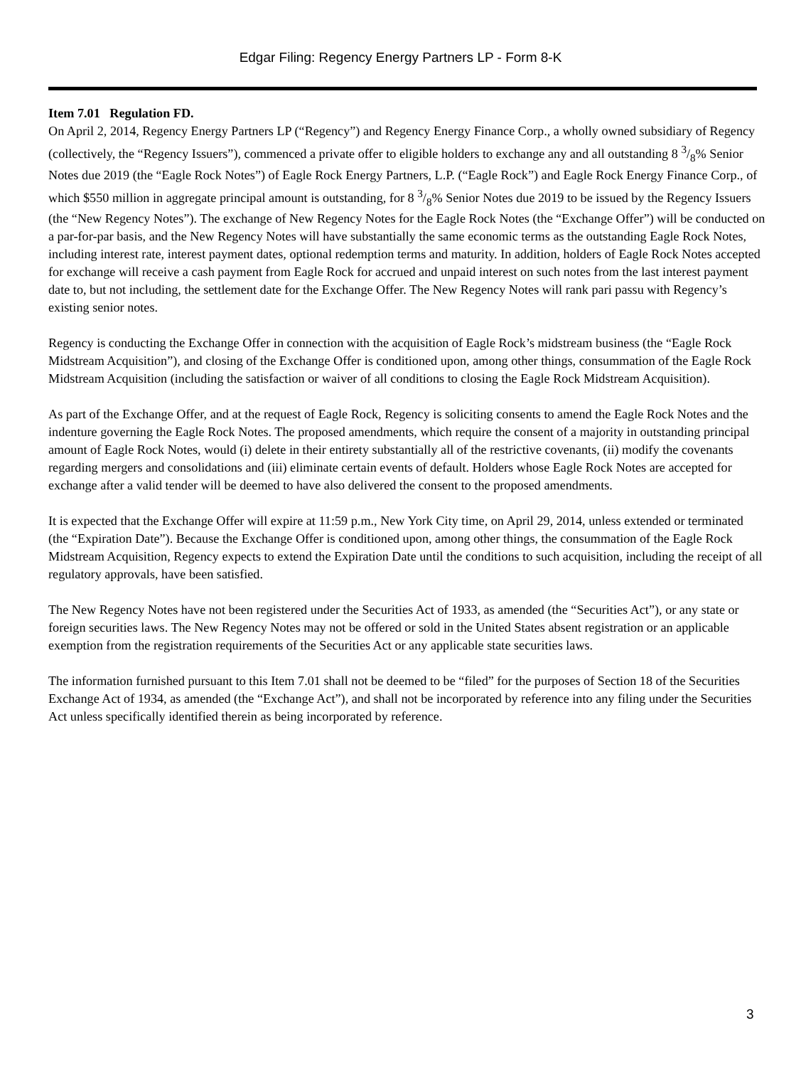Edgar Filing: Regency Energy Partners LP - Form 8-K
Item 7.01 Regulation FD.
On April 2, 2014, Regency Energy Partners LP (“Regency”) and Regency Energy Finance Corp., a wholly owned subsidiary of Regency (collectively, the “Regency Issuers”), commenced a private offer to eligible holders to exchange any and all outstanding 8 3/8% Senior Notes due 2019 (the “Eagle Rock Notes”) of Eagle Rock Energy Partners, L.P. (“Eagle Rock”) and Eagle Rock Energy Finance Corp., of which $550 million in aggregate principal amount is outstanding, for 8 3/8% Senior Notes due 2019 to be issued by the Regency Issuers (the “New Regency Notes”). The exchange of New Regency Notes for the Eagle Rock Notes (the “Exchange Offer”) will be conducted on a par-for-par basis, and the New Regency Notes will have substantially the same economic terms as the outstanding Eagle Rock Notes, including interest rate, interest payment dates, optional redemption terms and maturity. In addition, holders of Eagle Rock Notes accepted for exchange will receive a cash payment from Eagle Rock for accrued and unpaid interest on such notes from the last interest payment date to, but not including, the settlement date for the Exchange Offer. The New Regency Notes will rank pari passu with Regency’s existing senior notes.
Regency is conducting the Exchange Offer in connection with the acquisition of Eagle Rock’s midstream business (the “Eagle Rock Midstream Acquisition”), and closing of the Exchange Offer is conditioned upon, among other things, consummation of the Eagle Rock Midstream Acquisition (including the satisfaction or waiver of all conditions to closing the Eagle Rock Midstream Acquisition).
As part of the Exchange Offer, and at the request of Eagle Rock, Regency is soliciting consents to amend the Eagle Rock Notes and the indenture governing the Eagle Rock Notes. The proposed amendments, which require the consent of a majority in outstanding principal amount of Eagle Rock Notes, would (i) delete in their entirety substantially all of the restrictive covenants, (ii) modify the covenants regarding mergers and consolidations and (iii) eliminate certain events of default. Holders whose Eagle Rock Notes are accepted for exchange after a valid tender will be deemed to have also delivered the consent to the proposed amendments.
It is expected that the Exchange Offer will expire at 11:59 p.m., New York City time, on April 29, 2014, unless extended or terminated (the “Expiration Date”). Because the Exchange Offer is conditioned upon, among other things, the consummation of the Eagle Rock Midstream Acquisition, Regency expects to extend the Expiration Date until the conditions to such acquisition, including the receipt of all regulatory approvals, have been satisfied.
The New Regency Notes have not been registered under the Securities Act of 1933, as amended (the “Securities Act”), or any state or foreign securities laws. The New Regency Notes may not be offered or sold in the United States absent registration or an applicable exemption from the registration requirements of the Securities Act or any applicable state securities laws.
The information furnished pursuant to this Item 7.01 shall not be deemed to be “filed” for the purposes of Section 18 of the Securities Exchange Act of 1934, as amended (the “Exchange Act”), and shall not be incorporated by reference into any filing under the Securities Act unless specifically identified therein as being incorporated by reference.
3